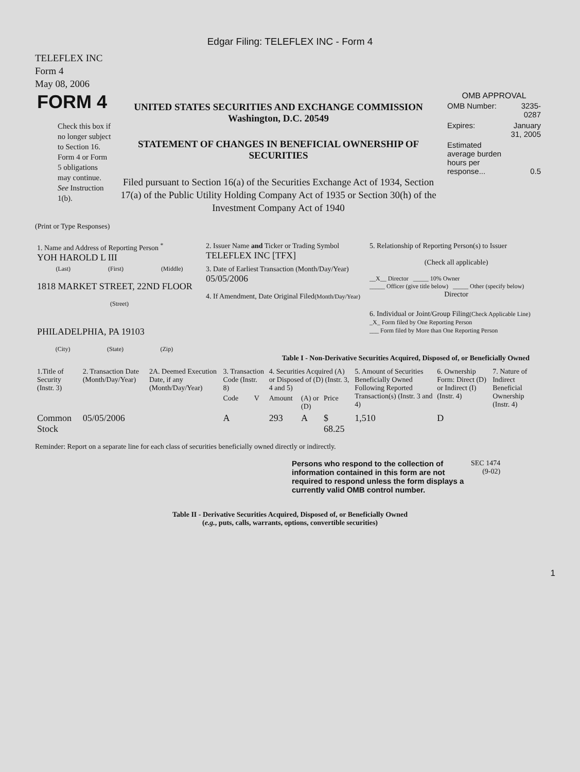Edgar Filing: TELEFLEX INC - Form 4
TELEFLEX INC
Form 4
May 08, 2006
| FORM 4 Check this box if no longer subject to Section 16. Form 4 or Form 5 obligations may continue. See Instruction 1(b). | UNITED STATES SECURITIES AND EXCHANGE COMMISSION Washington, D.C. 20549 STATEMENT OF CHANGES IN BENEFICIAL OWNERSHIP OF SECURITIES Filed pursuant to Section 16(a) of the Securities Exchange Act of 1934, Section 17(a) of the Public Utility Holding Company Act of 1935 or Section 30(h) of the Investment Company Act of 1940 | OMB APPROVAL / OMB Number: / 3235-0287 / / Expires: / January 31, 2005 / / Estimated average burden hours per response... / 0.5 / |
(Print or Type Responses)
| 1. Name and Address of Reporting Person <sup>*</sup> YOH HAROLD L III | 2. Issuer Name and Ticker or Trading Symbol TELEFLEX INC [TFX] | 5. Relationship of Reporting Person(s) to Issuer (Check all applicable) __X__ Director _____ 10% Owner _____ Officer (give title below) _____ Other (specify below) Director |
| (Last) (First) (Middle) 1818 MARKET STREET, 22ND FLOOR (Street) | 3. Date of Earliest Transaction (Month/Day/Year) 05/05/2006 4. If Amendment, Date Original Filed (Month/Day/Year) | |
| PHILADELPHIA, PA 19103 (City) (State) (Zip) | | 6. Individual or Joint/Group Filing (Check Applicable Line) _X_ Form filed by One Reporting Person ___ Form filed by More than One Reporting Person |
Table I - Non-Derivative Securities Acquired, Disposed of, or Beneficially Owned
| 1.Title of Security (Instr. 3) | 2. Transaction Date (Month/Day/Year) | 2A. Deemed Execution Date, if any (Month/Day/Year) | 3. Transaction Code (Instr. 8) | | 4. Securities Acquired (A) or Disposed of (D) (Instr. 3, 4 and 5) | | | 5. Amount of Securities Beneficially Owned Following Reported Transaction(s) (Instr. 3 and 4) | 6. Ownership Form: Direct (D) or Indirect (I) (Instr. 4) | 7. Nature of Indirect Beneficial Ownership (Instr. 4) |
| --- | --- | --- | --- | --- | --- | --- | --- | --- | --- | --- |
| | | | Code | V | Amount | (A) or (D) | Price | | | |
| Common Stock | 05/05/2006 | | A | | 293 | A | $ 68.25 | 1,510 | D | |
Reminder: Report on a separate line for each class of securities beneficially owned directly or indirectly.
| Persons who respond to the collection of information contained in this form are not required to respond unless the form displays a currently valid OMB control number. | SEC 1474 (9-02) |
Table II - Derivative Securities Acquired, Disposed of, or Beneficially Owned
(e.g., puts, calls, warrants, options, convertible securities)
1